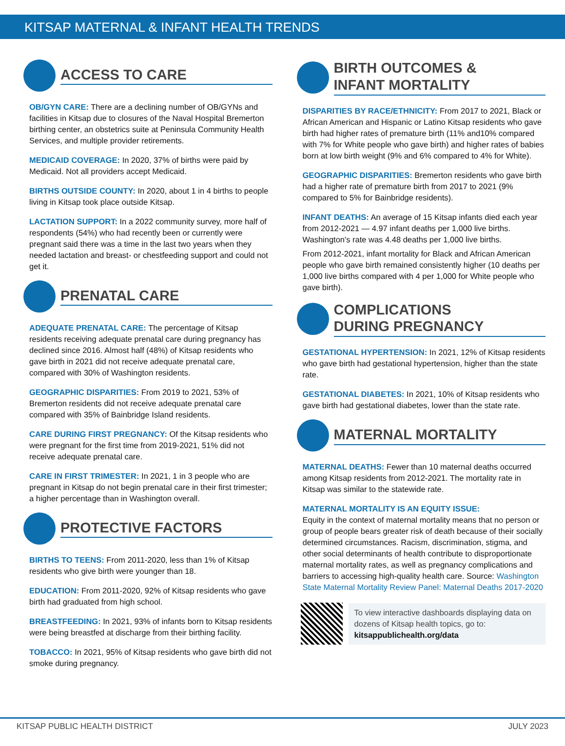KITSAP MATERNAL & INFANT HEALTH TRENDS
ACCESS TO CARE
OB/GYN CARE: There are a declining number of OB/GYNs and facilities in Kitsap due to closures of the Naval Hospital Bremerton birthing center, an obstetrics suite at Peninsula Community Health Services, and multiple provider retirements.
MEDICAID COVERAGE: In 2020, 37% of births were paid by Medicaid. Not all providers accept Medicaid.
BIRTHS OUTSIDE COUNTY: In 2020, about 1 in 4 births to people living in Kitsap took place outside Kitsap.
LACTATION SUPPORT: In a 2022 community survey, more half of respondents (54%) who had recently been or currently were pregnant said there was a time in the last two years when they needed lactation and breast- or chestfeeding support and could not get it.
PRENATAL CARE
ADEQUATE PRENATAL CARE: The percentage of Kitsap residents receiving adequate prenatal care during pregnancy has declined since 2016. Almost half (48%) of Kitsap residents who gave birth in 2021 did not receive adequate prenatal care, compared with 30% of Washington residents.
GEOGRAPHIC DISPARITIES: From 2019 to 2021, 53% of Bremerton residents did not receive adequate prenatal care compared with 35% of Bainbridge Island residents.
CARE DURING FIRST PREGNANCY: Of the Kitsap residents who were pregnant for the first time from 2019-2021, 51% did not receive adequate prenatal care.
CARE IN FIRST TRIMESTER: In 2021, 1 in 3 people who are pregnant in Kitsap do not begin prenatal care in their first trimester; a higher percentage than in Washington overall.
PROTECTIVE FACTORS
BIRTHS TO TEENS: From 2011-2020, less than 1% of Kitsap residents who give birth were younger than 18.
EDUCATION: From 2011-2020, 92% of Kitsap residents who gave birth had graduated from high school.
BREASTFEEDING: In 2021, 93% of infants born to Kitsap residents were being breastfed at discharge from their birthing facility.
TOBACCO: In 2021, 95% of Kitsap residents who gave birth did not smoke during pregnancy.
BIRTH OUTCOMES &
INFANT MORTALITY
DISPARITIES BY RACE/ETHNICITY: From 2017 to 2021, Black or African American and Hispanic or Latino Kitsap residents who gave birth had higher rates of premature birth (11% and10% compared with 7% for White people who gave birth) and higher rates of babies born at low birth weight (9% and 6% compared to 4% for White).
GEOGRAPHIC DISPARITIES: Bremerton residents who gave birth had a higher rate of premature birth from 2017 to 2021 (9% compared to 5% for Bainbridge residents).
INFANT DEATHS: An average of 15 Kitsap infants died each year from 2012-2021 — 4.97 infant deaths per 1,000 live births. Washington's rate was 4.48 deaths per 1,000 live births.
From 2012-2021, infant mortality for Black and African American people who gave birth remained consistently higher (10 deaths per 1,000 live births compared with 4 per 1,000 for White people who gave birth).
COMPLICATIONS
DURING PREGNANCY
GESTATIONAL HYPERTENSION: In 2021, 12% of Kitsap residents who gave birth had gestational hypertension, higher than the state rate.
GESTATIONAL DIABETES: In 2021, 10% of Kitsap residents who gave birth had gestational diabetes, lower than the state rate.
MATERNAL MORTALITY
MATERNAL DEATHS: Fewer than 10 maternal deaths occurred among Kitsap residents from 2012-2021. The mortality rate in Kitsap was similar to the statewide rate.
MATERNAL MORTALITY IS AN EQUITY ISSUE:
Equity in the context of maternal mortality means that no person or group of people bears greater risk of death because of their socially determined circumstances. Racism, discrimination, stigma, and other social determinants of health contribute to disproportionate maternal mortality rates, as well as pregnancy complications and barriers to accessing high-quality health care. Source: Washington State Maternal Mortality Review Panel: Maternal Deaths 2017-2020
To view interactive dashboards displaying data on dozens of Kitsap health topics, go to:
kitsappublichealth.org/data
KITSAP PUBLIC HEALTH DISTRICT JULY 2023